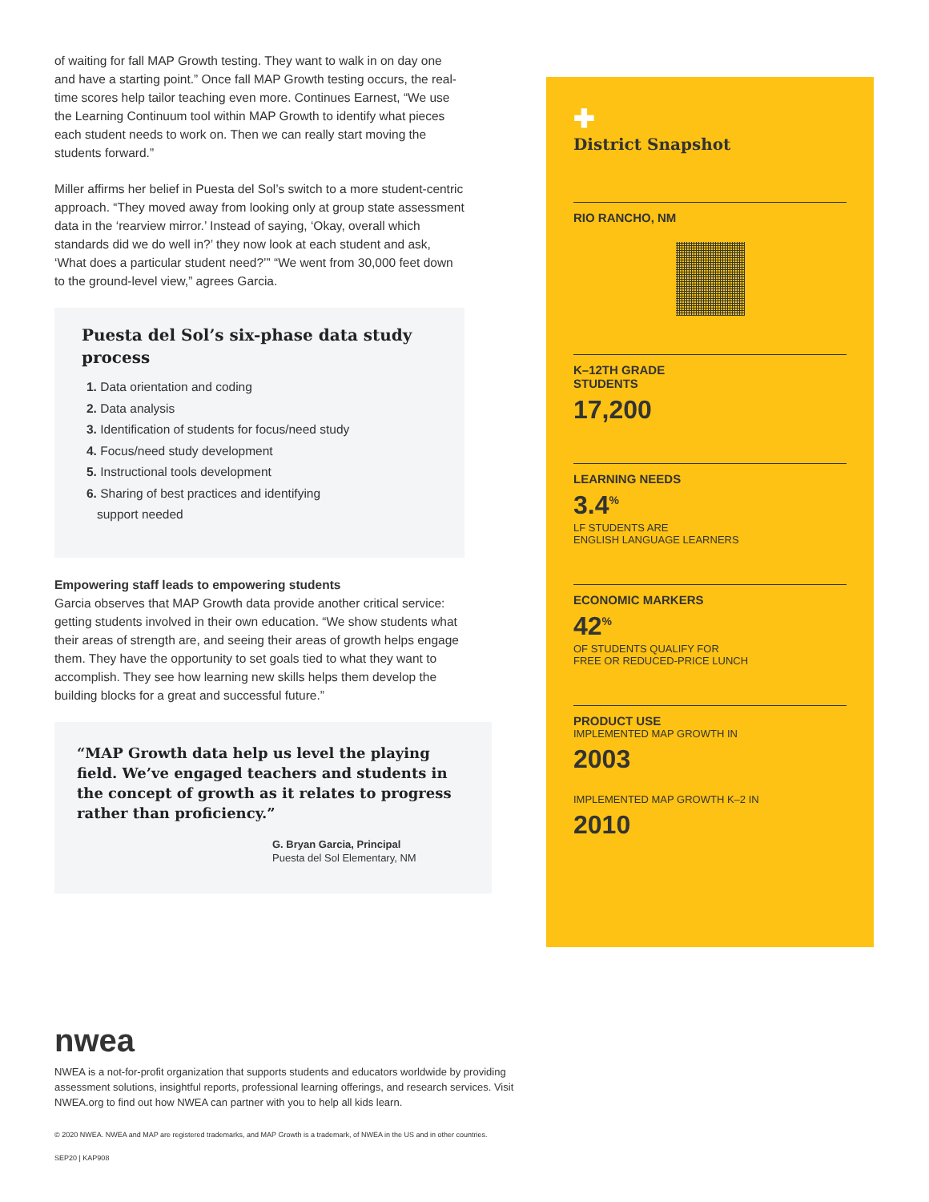of waiting for fall MAP Growth testing. They want to walk in on day one and have a starting point.” Once fall MAP Growth testing occurs, the real-time scores help tailor teaching even more. Continues Earnest, “We use the Learning Continuum tool within MAP Growth to identify what pieces each student needs to work on. Then we can really start moving the students forward.”
Miller affirms her belief in Puesta del Sol’s switch to a more student-centric approach. “They moved away from looking only at group state assessment data in the ‘rearview mirror.’ Instead of saying, ‘Okay, overall which standards did we do well in?’ they now look at each student and ask, ‘What does a particular student need?’” “We went from 30,000 feet down to the ground-level view,” agrees Garcia.
Puesta del Sol’s six-phase data study process
1. Data orientation and coding
2. Data analysis
3. Identification of students for focus/need study
4. Focus/need study development
5. Instructional tools development
6. Sharing of best practices and identifying
support needed
Empowering staff leads to empowering students
Garcia observes that MAP Growth data provide another critical service: getting students involved in their own education. “We show students what their areas of strength are, and seeing their areas of growth helps engage them. They have the opportunity to set goals tied to what they want to accomplish. They see how learning new skills helps them develop the building blocks for a great and successful future.”
“MAP Growth data help us level the playing field. We’ve engaged teachers and students in the concept of growth as it relates to progress rather than proficiency.”
G. Bryan Garcia, Principal
Puesta del Sol Elementary, NM
✚
District Snapshot
RIO RANCHO, NM
K–12TH GRADE
STUDENTS
17,200
LEARNING NEEDS
3.4<sup>%</sup>
LF STUDENTS ARE
ENGLISH LANGUAGE LEARNERS
ECONOMIC MARKERS
42<sup>%</sup>
OF STUDENTS QUALIFY FOR
FREE OR REDUCED-PRICE LUNCH
PRODUCT USE
IMPLEMENTED MAP GROWTH IN
2003
IMPLEMENTED MAP GROWTH K–2 IN
2010
nwea
NWEA is a not-for-profit organization that supports students and educators worldwide by providing assessment solutions, insightful reports, professional learning offerings, and research services. Visit NWEA.org to find out how NWEA can partner with you to help all kids learn.
© 2020 NWEA. NWEA and MAP are registered trademarks, and MAP Growth is a trademark, of NWEA in the US and in other countries.
SEP20 | KAP908